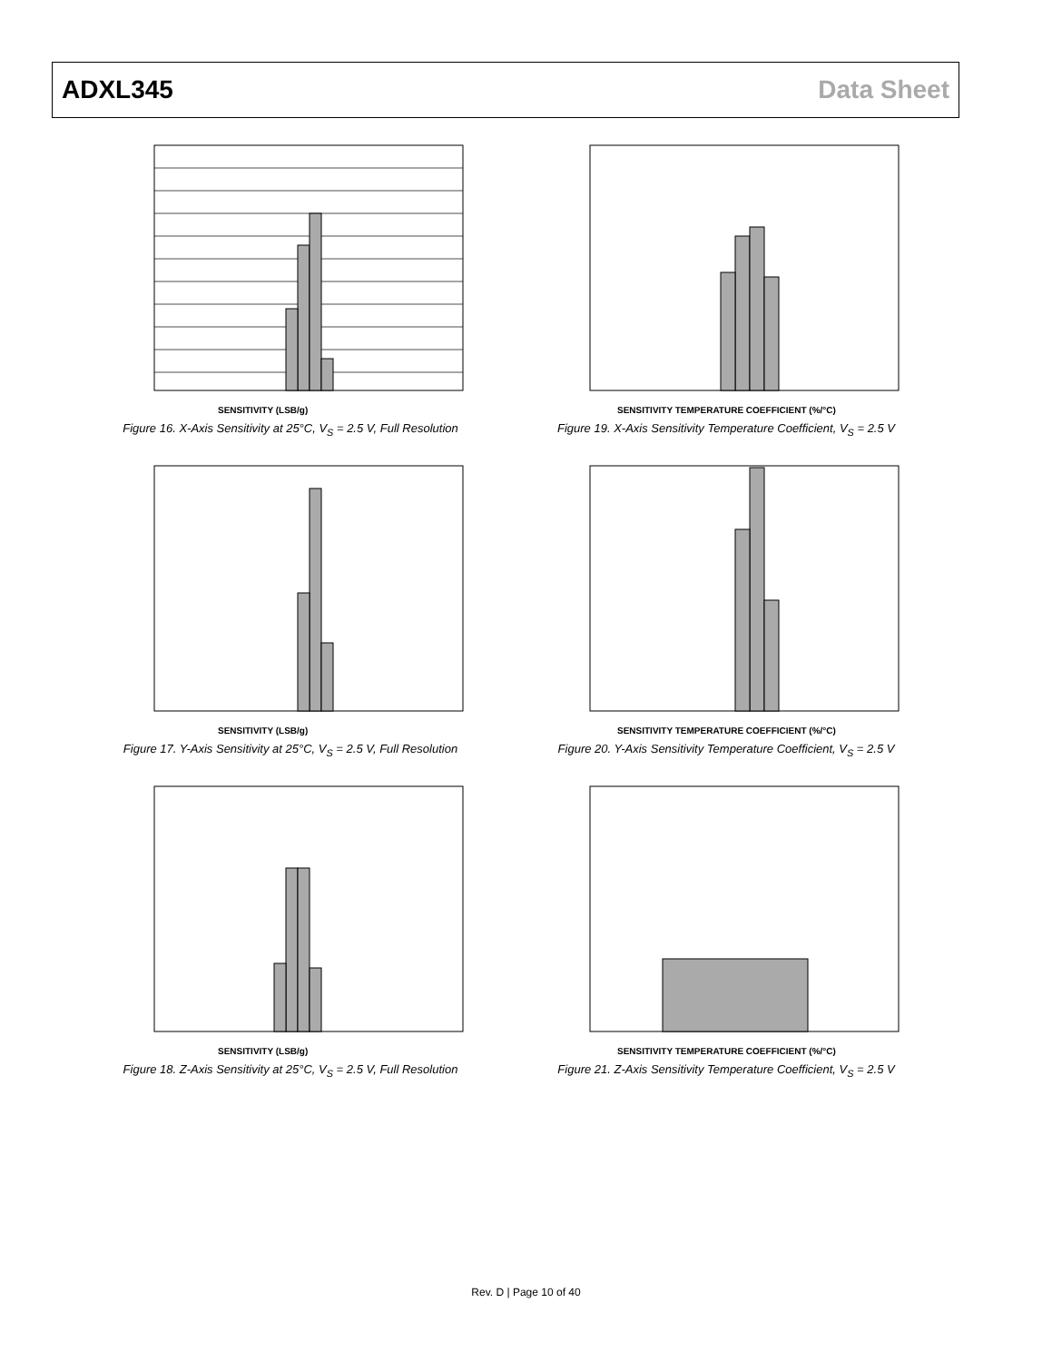ADXL345 Data Sheet
SENSITIVITY (LSB/g)
Figure 16. X-Axis Sensitivity at 25°C, V<sub>S</sub> = 2.5 V, Full Resolution
SENSITIVITY TEMPERATURE COEFFICIENT (%/°C)
Figure 19. X-Axis Sensitivity Temperature Coefficient, V<sub>S</sub> = 2.5 V
SENSITIVITY (LSB/g)
Figure 17. Y-Axis Sensitivity at 25°C, V<sub>S</sub> = 2.5 V, Full Resolution
SENSITIVITY TEMPERATURE COEFFICIENT (%/°C)
Figure 20. Y-Axis Sensitivity Temperature Coefficient, V<sub>S</sub> = 2.5 V
SENSITIVITY (LSB/g)
Figure 18. Z-Axis Sensitivity at 25°C, V<sub>S</sub> = 2.5 V, Full Resolution
SENSITIVITY TEMPERATURE COEFFICIENT (%/°C)
Figure 21. Z-Axis Sensitivity Temperature Coefficient, V<sub>S</sub> = 2.5 V
Rev. D | Page 10 of 40